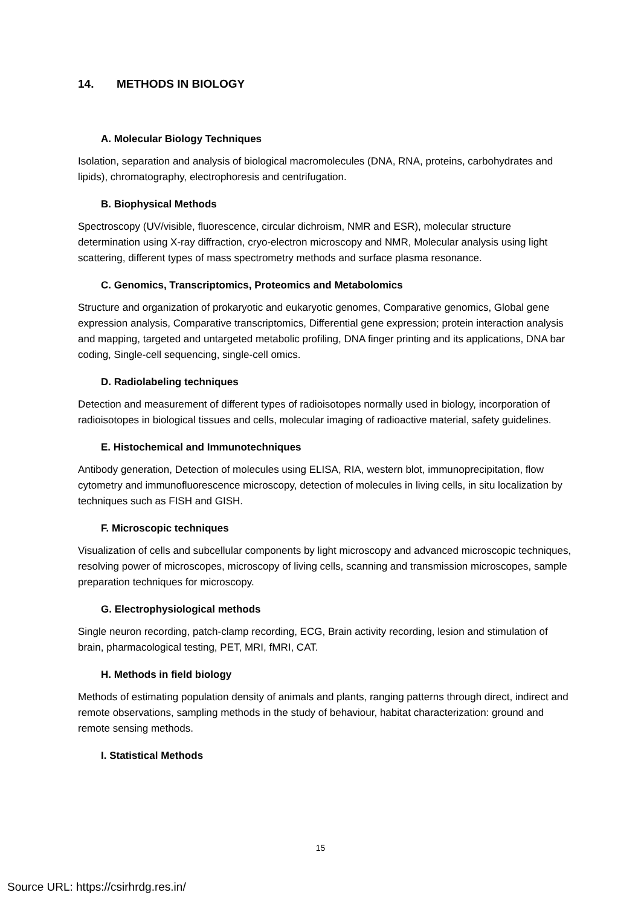14. METHODS IN BIOLOGY
A. Molecular Biology Techniques
Isolation, separation and analysis of biological macromolecules (DNA, RNA, proteins, carbohydrates and lipids), chromatography, electrophoresis and centrifugation.
B. Biophysical Methods
Spectroscopy (UV/visible, fluorescence, circular dichroism, NMR and ESR), molecular structure determination using X-ray diffraction, cryo-electron microscopy and NMR, Molecular analysis using light scattering, different types of mass spectrometry methods and surface plasma resonance.
C. Genomics, Transcriptomics, Proteomics and Metabolomics
Structure and organization of prokaryotic and eukaryotic genomes, Comparative genomics, Global gene expression analysis, Comparative transcriptomics, Differential gene expression; protein interaction analysis and mapping, targeted and untargeted metabolic profiling, DNA finger printing and its applications, DNA bar coding, Single-cell sequencing, single-cell omics.
D. Radiolabeling techniques
Detection and measurement of different types of radioisotopes normally used in biology, incorporation of radioisotopes in biological tissues and cells, molecular imaging of radioactive material, safety guidelines.
E. Histochemical and Immunotechniques
Antibody generation, Detection of molecules using ELISA, RIA, western blot, immunoprecipitation, flow cytometry and immunofluorescence microscopy, detection of molecules in living cells, in situ localization by techniques such as FISH and GISH.
F. Microscopic techniques
Visualization of cells and subcellular components by light microscopy and advanced microscopic techniques, resolving power of microscopes, microscopy of living cells, scanning and transmission microscopes, sample preparation techniques for microscopy.
G. Electrophysiological methods
Single neuron recording, patch-clamp recording, ECG, Brain activity recording, lesion and stimulation of brain, pharmacological testing, PET, MRI, fMRI, CAT.
H. Methods in field biology
Methods of estimating population density of animals and plants, ranging patterns through direct, indirect and remote observations, sampling methods in the study of behaviour, habitat characterization: ground and remote sensing methods.
I. Statistical Methods
15
Source URL: https://csirhrdg.res.in/